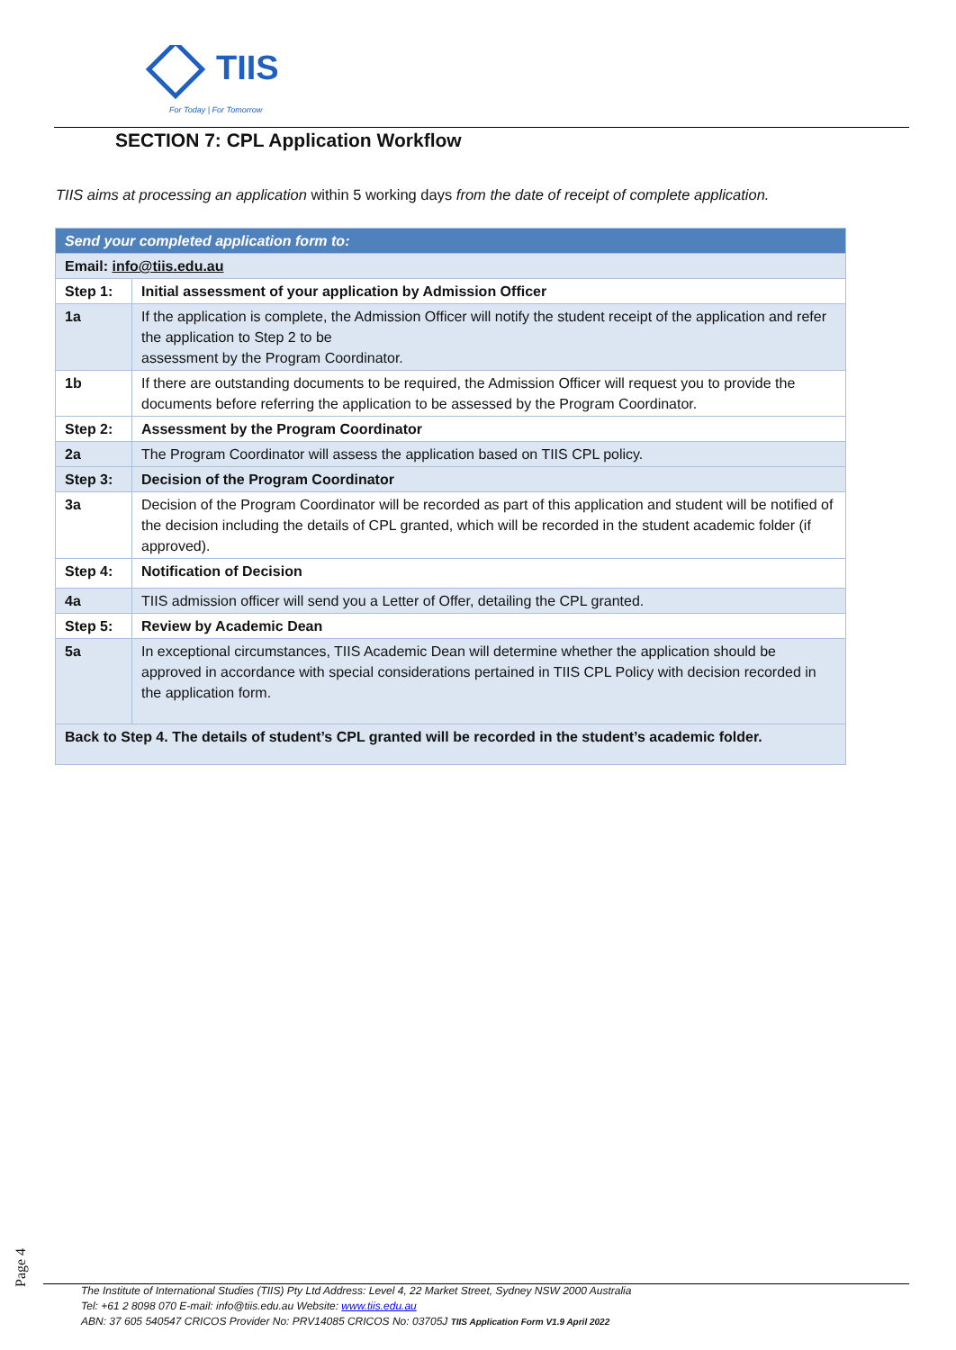TIIS
For Today | For Tomorrow
SECTION 7: CPL Application Workflow
TIIS aims at processing an application within 5 working days from the date of receipt of complete application.
| Send your completed application form to: | |
| Email: info@tiis.edu.au | |
| Step 1: | Initial assessment of your application by Admission Officer |
| 1a | If the application is complete, the Admission Officer will notify the student receipt of the application and refer the application to Step 2 to be assessment by the Program Coordinator. |
| 1b | If there are outstanding documents to be required, the Admission Officer will request you to provide the documents before referring the application to be assessed by the Program Coordinator. |
| Step 2: | Assessment by the Program Coordinator |
| 2a | The Program Coordinator will assess the application based on TIIS CPL policy. |
| Step 3: | Decision of the Program Coordinator |
| 3a | Decision of the Program Coordinator will be recorded as part of this application and student will be notified of the decision including the details of CPL granted, which will be recorded in the student academic folder (if approved). |
| Step 4: | Notification of Decision |
| 4a | TIIS admission officer will send you a Letter of Offer, detailing the CPL granted. |
| Step 5: | Review by Academic Dean |
| 5a | In exceptional circumstances, TIIS Academic Dean will determine whether the application should be approved in accordance with special considerations pertained in TIIS CPL Policy with decision recorded in the application form. |
| Back to Step 4. The details of student’s CPL granted will be recorded in the student’s academic folder. | |
Page 4
The Institute of International Studies (TIIS) Pty Ltd Address: Level 4, 22 Market Street, Sydney NSW 2000 Australia
Tel: +61 2 8098 070 E-mail: info@tiis.edu.au Website: www.tiis.edu.au
ABN: 37 605 540547 CRICOS Provider No: PRV14085 CRICOS No: 03705J TIIS Application Form V1.9 April 2022